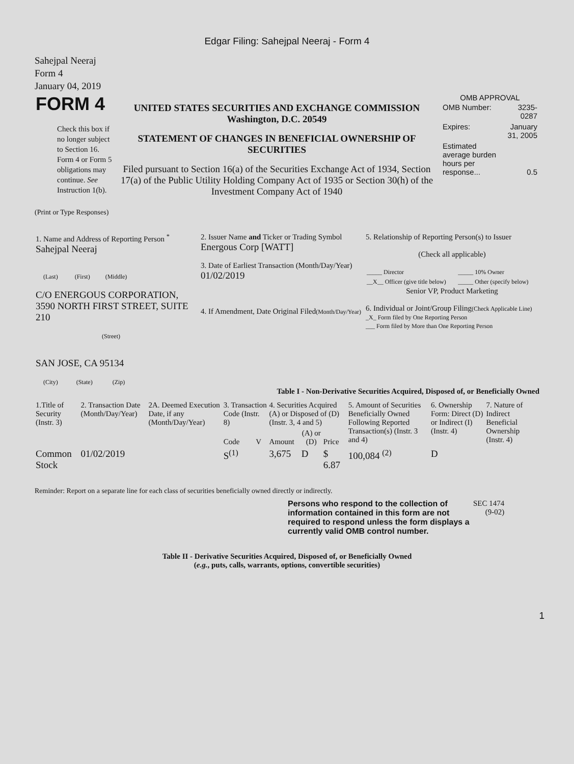Edgar Filing: Sahejpal Neeraj - Form 4
Sahejpal Neeraj
Form 4
January 04, 2019
| FORM 4 Check this box if no longer subject to Section 16. Form 4 or Form 5 obligations may continue. See Instruction 1(b). | UNITED STATES SECURITIES AND EXCHANGE COMMISSION Washington, D.C. 20549 STATEMENT OF CHANGES IN BENEFICIAL OWNERSHIP OF SECURITIES Filed pursuant to Section 16(a) of the Securities Exchange Act of 1934, Section 17(a) of the Public Utility Holding Company Act of 1935 or Section 30(h) of the Investment Company Act of 1940 | OMB APPROVAL / OMB Number: / 3235-0287 / / Expires: / January 31, 2005 / / Estimated average burden hours per response... / 0.5 / |
(Print or Type Responses)
| 1. Name and Address of Reporting Person <sup>*</sup> Sahejpal Neeraj (Last) (First) (Middle) C/O ENERGOUS CORPORATION, 3590 NORTH FIRST STREET, SUITE 210 (Street) SAN JOSE, CA 95134 (City) (State) (Zip) | 2. Issuer Name and Ticker or Trading Symbol Energous Corp [WATT] 3. Date of Earliest Transaction (Month/Day/Year) 01/02/2019 4. If Amendment, Date Original Filed (Month/Day/Year) | 5. Relationship of Reporting Person(s) to Issuer (Check all applicable) / _____ Director / _____ 10% Owner / / __X__ Officer (give title below) / _____ Other (specify below) / Senior VP, Product Marketing 6. Individual or Joint/Group Filing (Check Applicable Line) _X_ Form filed by One Reporting Person ___ Form filed by More than One Reporting Person |
Table I - Non-Derivative Securities Acquired, Disposed of, or Beneficially Owned
| 1.Title of Security (Instr. 3) | 2. Transaction Date (Month/Day/Year) | 2A. Deemed Execution Date, if any (Month/Day/Year) | 3. Transaction Code (Instr. 8) | | 4. Securities Acquired (A) or Disposed of (D) (Instr. 3, 4 and 5) | | | 5. Amount of Securities Beneficially Owned Following Reported Transaction(s) (Instr. 3 and 4) | 6. Ownership Form: Direct (D) or Indirect (I) (Instr. 4) | 7. Nature of Indirect Beneficial Ownership (Instr. 4) |
| --- | --- | --- | --- | --- | --- | --- | --- | --- | --- | --- |
| | | | Code | V | Amount | (A) or (D) | Price | | | |
| Common Stock | 01/02/2019 | | S<sup>(1)</sup> | | 3,675 | D | $ 6.87 | 100,084 <sup>(2)</sup> | D | |
Reminder: Report on a separate line for each class of securities beneficially owned directly or indirectly.
| Persons who respond to the collection of information contained in this form are not required to respond unless the form displays a currently valid OMB control number. | SEC 1474 (9-02) |
Table II - Derivative Securities Acquired, Disposed of, or Beneficially Owned
(e.g., puts, calls, warrants, options, convertible securities)
1